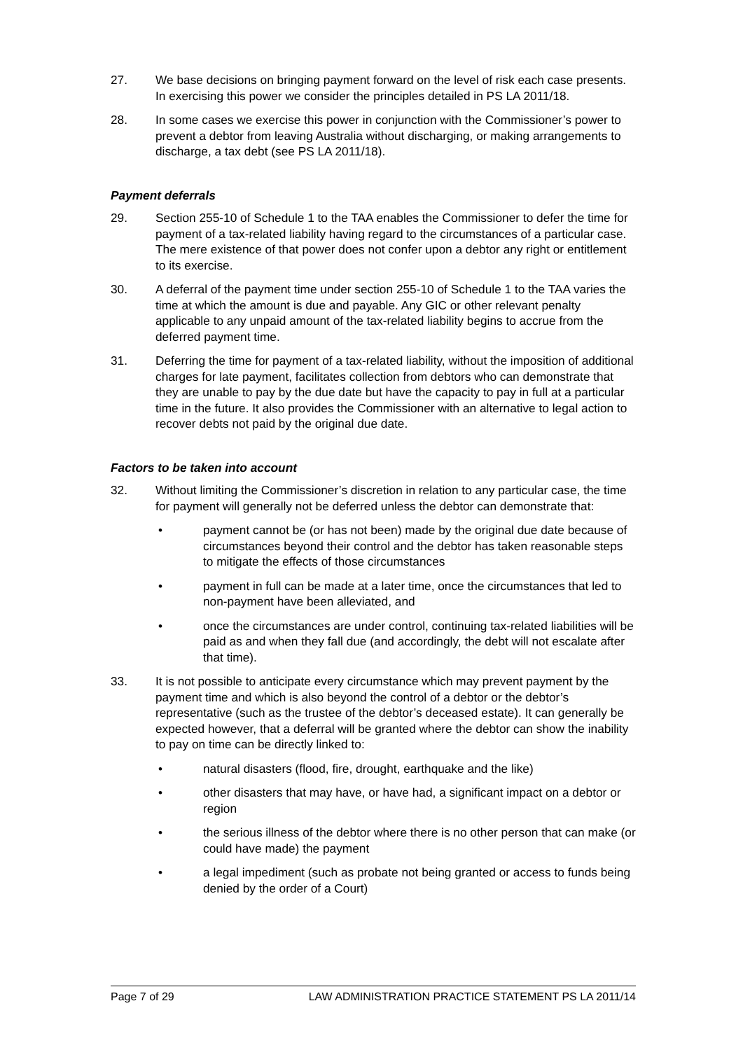27. We base decisions on bringing payment forward on the level of risk each case presents. In exercising this power we consider the principles detailed in PS LA 2011/18.
28. In some cases we exercise this power in conjunction with the Commissioner’s power to prevent a debtor from leaving Australia without discharging, or making arrangements to discharge, a tax debt (see PS LA 2011/18).
Payment deferrals
29. Section 255-10 of Schedule 1 to the TAA enables the Commissioner to defer the time for payment of a tax-related liability having regard to the circumstances of a particular case. The mere existence of that power does not confer upon a debtor any right or entitlement to its exercise.
30. A deferral of the payment time under section 255-10 of Schedule 1 to the TAA varies the time at which the amount is due and payable. Any GIC or other relevant penalty applicable to any unpaid amount of the tax-related liability begins to accrue from the deferred payment time.
31. Deferring the time for payment of a tax-related liability, without the imposition of additional charges for late payment, facilitates collection from debtors who can demonstrate that they are unable to pay by the due date but have the capacity to pay in full at a particular time in the future. It also provides the Commissioner with an alternative to legal action to recover debts not paid by the original due date.
Factors to be taken into account
32. Without limiting the Commissioner’s discretion in relation to any particular case, the time for payment will generally not be deferred unless the debtor can demonstrate that:
• payment cannot be (or has not been) made by the original due date because of circumstances beyond their control and the debtor has taken reasonable steps to mitigate the effects of those circumstances
• payment in full can be made at a later time, once the circumstances that led to non-payment have been alleviated, and
• once the circumstances are under control, continuing tax-related liabilities will be paid as and when they fall due (and accordingly, the debt will not escalate after that time).
33. It is not possible to anticipate every circumstance which may prevent payment by the payment time and which is also beyond the control of a debtor or the debtor’s representative (such as the trustee of the debtor’s deceased estate). It can generally be expected however, that a deferral will be granted where the debtor can show the inability to pay on time can be directly linked to:
• natural disasters (flood, fire, drought, earthquake and the like)
• other disasters that may have, or have had, a significant impact on a debtor or region
• the serious illness of the debtor where there is no other person that can make (or could have made) the payment
• a legal impediment (such as probate not being granted or access to funds being denied by the order of a Court)
Page 7 of 29 LAW ADMINISTRATION PRACTICE STATEMENT PS LA 2011/14